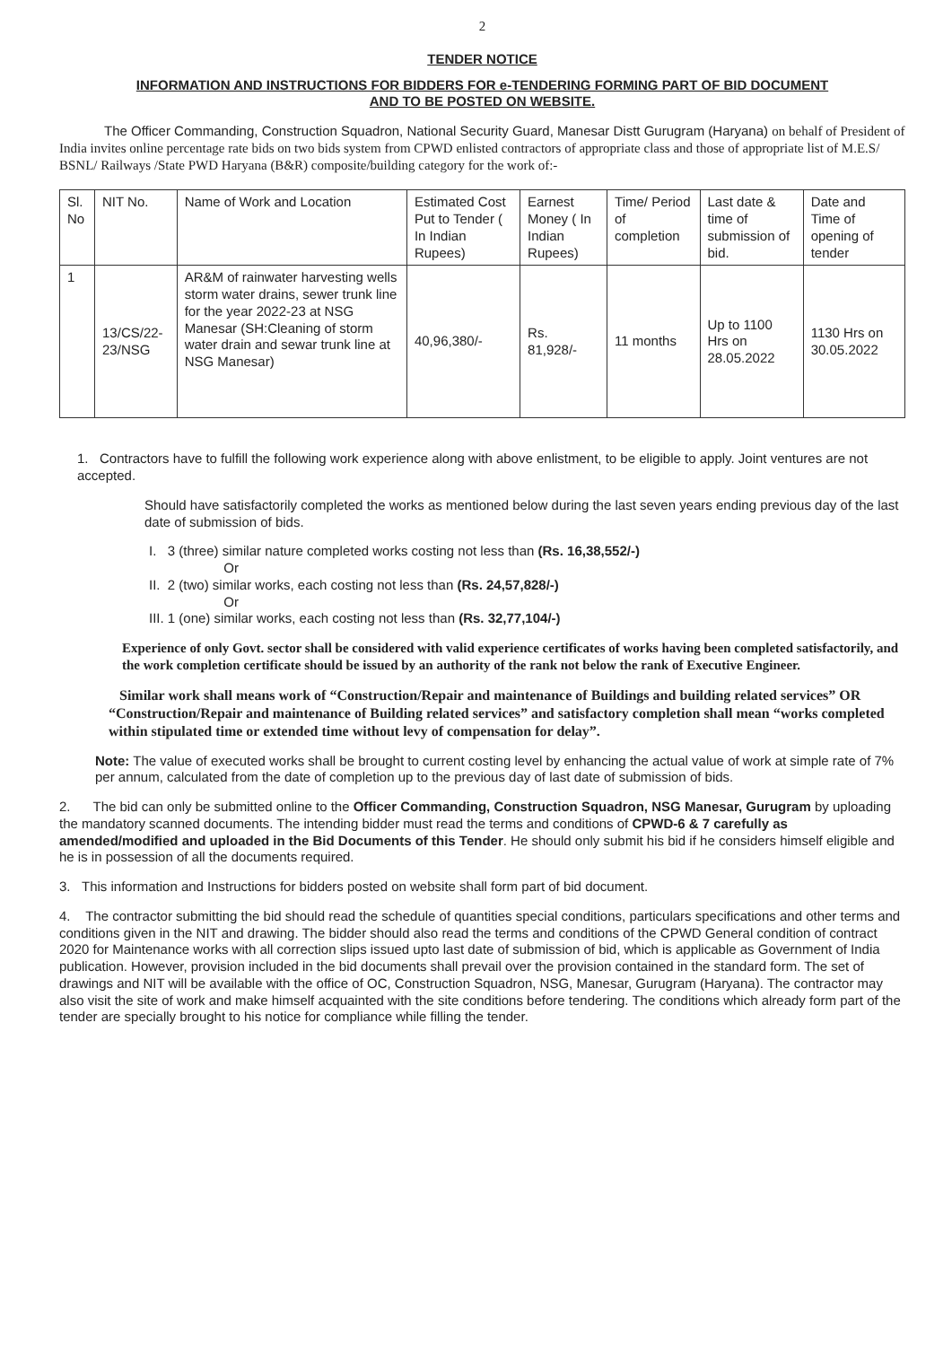2
TENDER NOTICE
INFORMATION AND INSTRUCTIONS FOR BIDDERS FOR e-TENDERING FORMING PART OF BID DOCUMENT
AND TO BE POSTED ON WEBSITE.
The Officer Commanding, Construction Squadron, National Security Guard, Manesar Distt Gurugram (Haryana) on behalf of President of India invites online percentage rate bids on two bids system from CPWD enlisted contractors of appropriate class and those of appropriate list of M.E.S/ BSNL/ Railways /State PWD Haryana (B&R) composite/building category for the work of:-
| Sl. No | NIT No. | Name of Work and Location | Estimated Cost Put to Tender ( In Indian Rupees) | Earnest Money ( In Indian Rupees) | Time/ Period of completion | Last date & time of submission of bid. | Date and Time of opening of tender |
| --- | --- | --- | --- | --- | --- | --- | --- |
| 1 | 13/CS/22-23/NSG | AR&M of rainwater harvesting wells storm water drains, sewer trunk line for the year 2022-23 at NSG Manesar (SH:Cleaning of storm water drain and sewar trunk line at NSG Manesar) | 40,96,380/- | Rs. 81,928/- | 11 months | Up to 1100 Hrs on 28.05.2022 | 1130 Hrs on 30.05.2022 |
1. Contractors have to fulfill the following work experience along with above enlistment, to be eligible to apply. Joint ventures are not accepted.
Should have satisfactorily completed the works as mentioned below during the last seven years ending previous day of the last date of submission of bids.
I. 3 (three) similar nature completed works costing not less than (Rs. 16,38,552/-)
Or
II. 2 (two) similar works, each costing not less than (Rs. 24,57,828/-)
Or
III. 1 (one) similar works, each costing not less than (Rs. 32,77,104/-)
Experience of only Govt. sector shall be considered with valid experience certificates of works having been completed satisfactorily, and the work completion certificate should be issued by an authority of the rank not below the rank of Executive Engineer.
Similar work shall means work of “Construction/Repair and maintenance of Buildings and building related services” OR “Construction/Repair and maintenance of Building related services” and satisfactory completion shall mean “works completed within stipulated time or extended time without levy of compensation for delay”.
Note: The value of executed works shall be brought to current costing level by enhancing the actual value of work at simple rate of 7% per annum, calculated from the date of completion up to the previous day of last date of submission of bids.
2. The bid can only be submitted online to the Officer Commanding, Construction Squadron, NSG Manesar, Gurugram by uploading the mandatory scanned documents. The intending bidder must read the terms and conditions of CPWD-6 & 7 carefully as amended/modified and uploaded in the Bid Documents of this Tender. He should only submit his bid if he considers himself eligible and he is in possession of all the documents required.
3. This information and Instructions for bidders posted on website shall form part of bid document.
4. The contractor submitting the bid should read the schedule of quantities special conditions, particulars specifications and other terms and conditions given in the NIT and drawing. The bidder should also read the terms and conditions of the CPWD General condition of contract 2020 for Maintenance works with all correction slips issued upto last date of submission of bid, which is applicable as Government of India publication. However, provision included in the bid documents shall prevail over the provision contained in the standard form. The set of drawings and NIT will be available with the office of OC, Construction Squadron, NSG, Manesar, Gurugram (Haryana). The contractor may also visit the site of work and make himself acquainted with the site conditions before tendering. The conditions which already form part of the tender are specially brought to his notice for compliance while filling the tender.